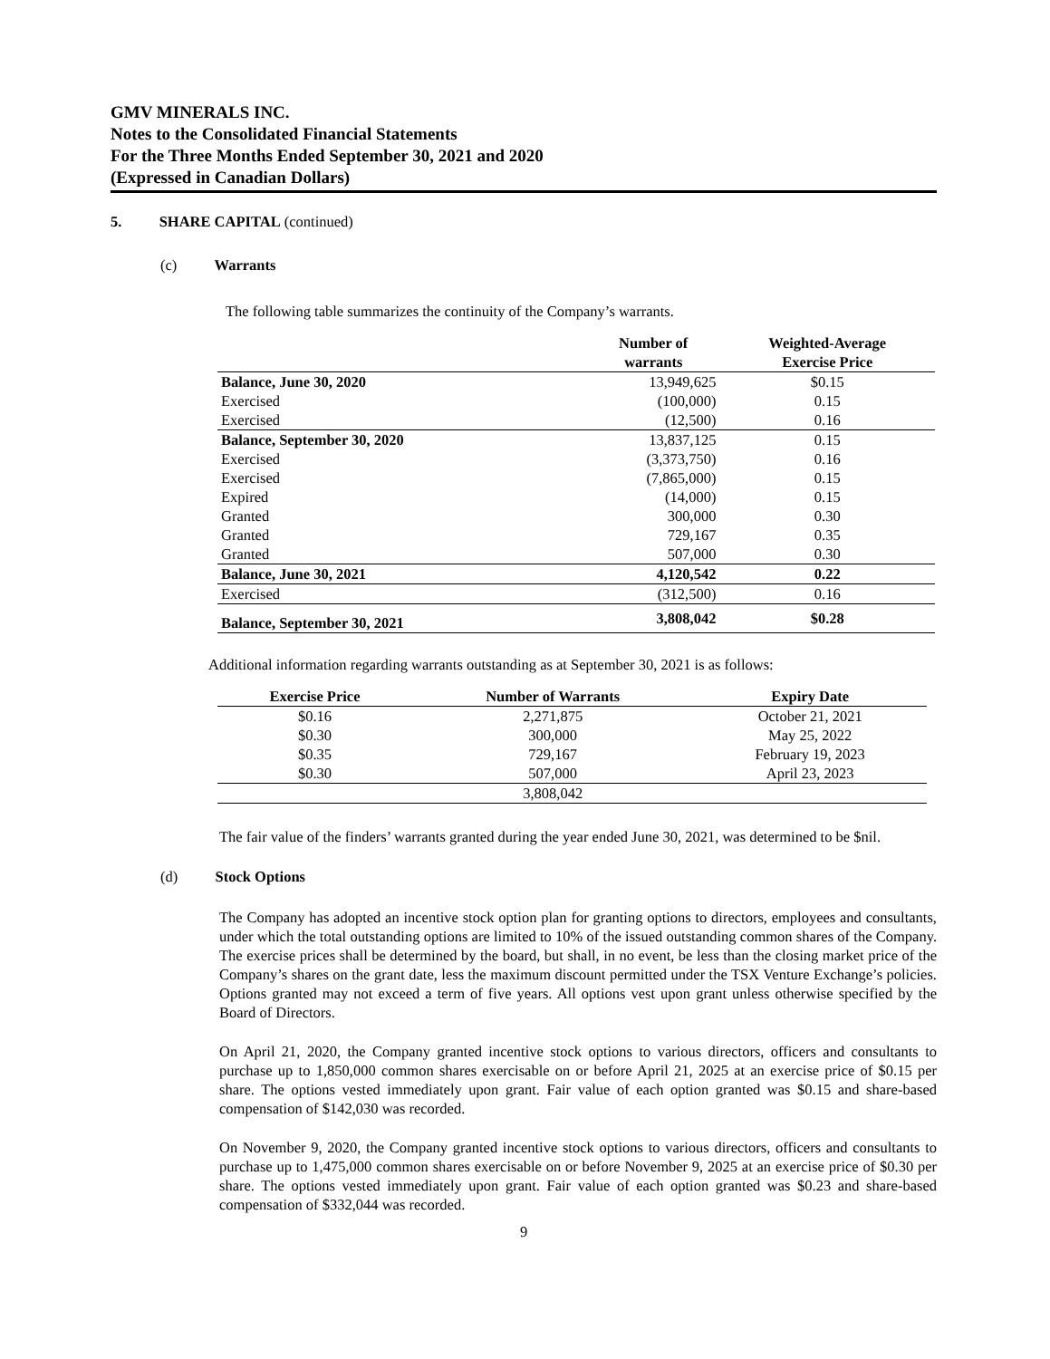GMV MINERALS INC.
Notes to the Consolidated Financial Statements
For the Three Months Ended September 30, 2021 and 2020
(Expressed in Canadian Dollars)
5. SHARE CAPITAL (continued)
(c) Warrants
The following table summarizes the continuity of the Company’s warrants.
| | Number of warrants | Weighted-Average Exercise Price |
| --- | --- | --- |
| Balance, June 30, 2020 | 13,949,625 | $0.15 |
| Exercised | (100,000) | 0.15 |
| Exercised | (12,500) | 0.16 |
| Balance, September 30, 2020 | 13,837,125 | 0.15 |
| Exercised | (3,373,750) | 0.16 |
| Exercised | (7,865,000) | 0.15 |
| Expired | (14,000) | 0.15 |
| Granted | 300,000 | 0.30 |
| Granted | 729,167 | 0.35 |
| Granted | 507,000 | 0.30 |
| Balance, June 30, 2021 | 4,120,542 | 0.22 |
| Exercised | (312,500) | 0.16 |
| Balance, September 30, 2021 | 3,808,042 | $0.28 |
Additional information regarding warrants outstanding as at September 30, 2021 is as follows:
| Exercise Price | Number of Warrants | Expiry Date |
| --- | --- | --- |
| $0.16 | 2,271,875 | October 21, 2021 |
| $0.30 | 300,000 | May 25, 2022 |
| $0.35 | 729,167 | February 19, 2023 |
| $0.30 | 507,000 | April 23, 2023 |
| | 3,808,042 | |
The fair value of the finders’ warrants granted during the year ended June 30, 2021, was determined to be $nil.
(d) Stock Options
The Company has adopted an incentive stock option plan for granting options to directors, employees and consultants, under which the total outstanding options are limited to 10% of the issued outstanding common shares of the Company. The exercise prices shall be determined by the board, but shall, in no event, be less than the closing market price of the Company’s shares on the grant date, less the maximum discount permitted under the TSX Venture Exchange’s policies. Options granted may not exceed a term of five years. All options vest upon grant unless otherwise specified by the Board of Directors.
On April 21, 2020, the Company granted incentive stock options to various directors, officers and consultants to purchase up to 1,850,000 common shares exercisable on or before April 21, 2025 at an exercise price of $0.15 per share. The options vested immediately upon grant. Fair value of each option granted was $0.15 and share-based compensation of $142,030 was recorded.
On November 9, 2020, the Company granted incentive stock options to various directors, officers and consultants to purchase up to 1,475,000 common shares exercisable on or before November 9, 2025 at an exercise price of $0.30 per share. The options vested immediately upon grant. Fair value of each option granted was $0.23 and share-based compensation of $332,044 was recorded.
9